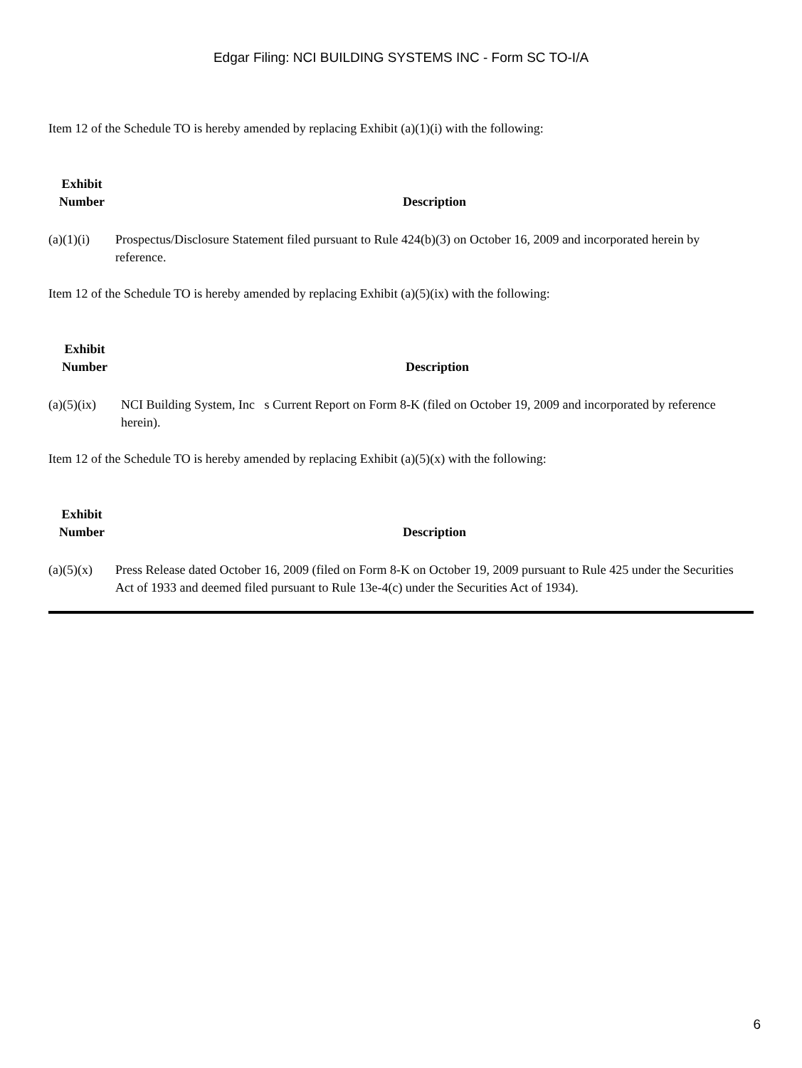Edgar Filing: NCI BUILDING SYSTEMS INC - Form SC TO-I/A
Item 12 of the Schedule TO is hereby amended by replacing Exhibit (a)(1)(i) with the following:
| Exhibit Number | Description |
| --- | --- |
| (a)(1)(i) | Prospectus/Disclosure Statement filed pursuant to Rule 424(b)(3) on October 16, 2009 and incorporated herein by reference. |
Item 12 of the Schedule TO is hereby amended by replacing Exhibit (a)(5)(ix) with the following:
| Exhibit Number | Description |
| --- | --- |
| (a)(5)(ix) | NCI Building System, Inc s Current Report on Form 8-K (filed on October 19, 2009 and incorporated by reference herein). |
Item 12 of the Schedule TO is hereby amended by replacing Exhibit (a)(5)(x) with the following:
| Exhibit Number | Description |
| --- | --- |
| (a)(5)(x) | Press Release dated October 16, 2009 (filed on Form 8-K on October 19, 2009 pursuant to Rule 425 under the Securities Act of 1933 and deemed filed pursuant to Rule 13e-4(c) under the Securities Act of 1934). |
6